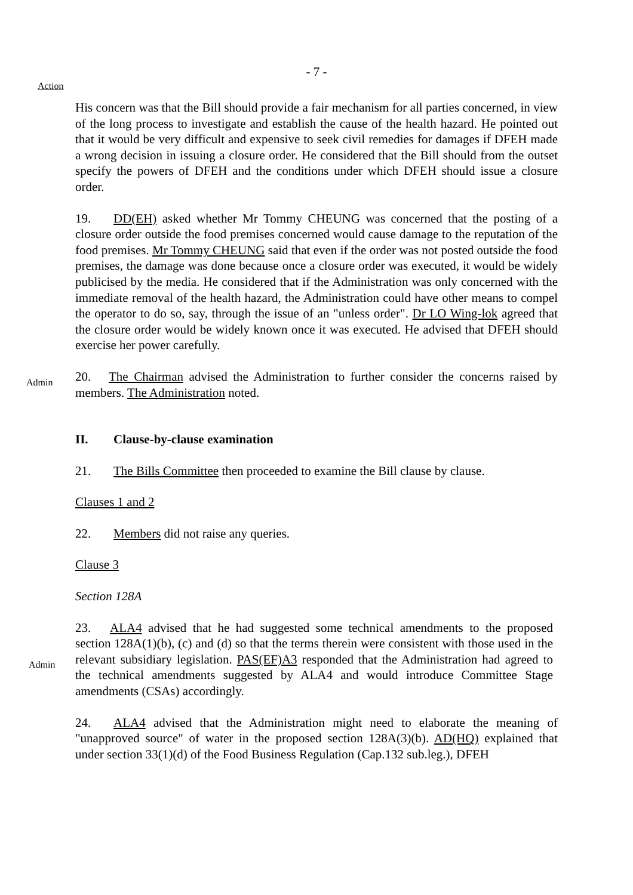- 7 -
Action
His concern was that the Bill should provide a fair mechanism for all parties concerned, in view of the long process to investigate and establish the cause of the health hazard. He pointed out that it would be very difficult and expensive to seek civil remedies for damages if DFEH made a wrong decision in issuing a closure order. He considered that the Bill should from the outset specify the powers of DFEH and the conditions under which DFEH should issue a closure order.
19. DD(EH) asked whether Mr Tommy CHEUNG was concerned that the posting of a closure order outside the food premises concerned would cause damage to the reputation of the food premises. Mr Tommy CHEUNG said that even if the order was not posted outside the food premises, the damage was done because once a closure order was executed, it would be widely publicised by the media. He considered that if the Administration was only concerned with the immediate removal of the health hazard, the Administration could have other means to compel the operator to do so, say, through the issue of an "unless order". Dr LO Wing-lok agreed that the closure order would be widely known once it was executed. He advised that DFEH should exercise her power carefully.
Admin
20. The Chairman advised the Administration to further consider the concerns raised by members. The Administration noted.
II. Clause-by-clause examination
21. The Bills Committee then proceeded to examine the Bill clause by clause.
Clauses 1 and 2
22. Members did not raise any queries.
Clause 3
Section 128A
Admin
23. ALA4 advised that he had suggested some technical amendments to the proposed section 128A(1)(b), (c) and (d) so that the terms therein were consistent with those used in the relevant subsidiary legislation. PAS(EF)A3 responded that the Administration had agreed to the technical amendments suggested by ALA4 and would introduce Committee Stage amendments (CSAs) accordingly.
24. ALA4 advised that the Administration might need to elaborate the meaning of "unapproved source" of water in the proposed section 128A(3)(b). AD(HQ) explained that under section 33(1)(d) of the Food Business Regulation (Cap.132 sub.leg.), DFEH